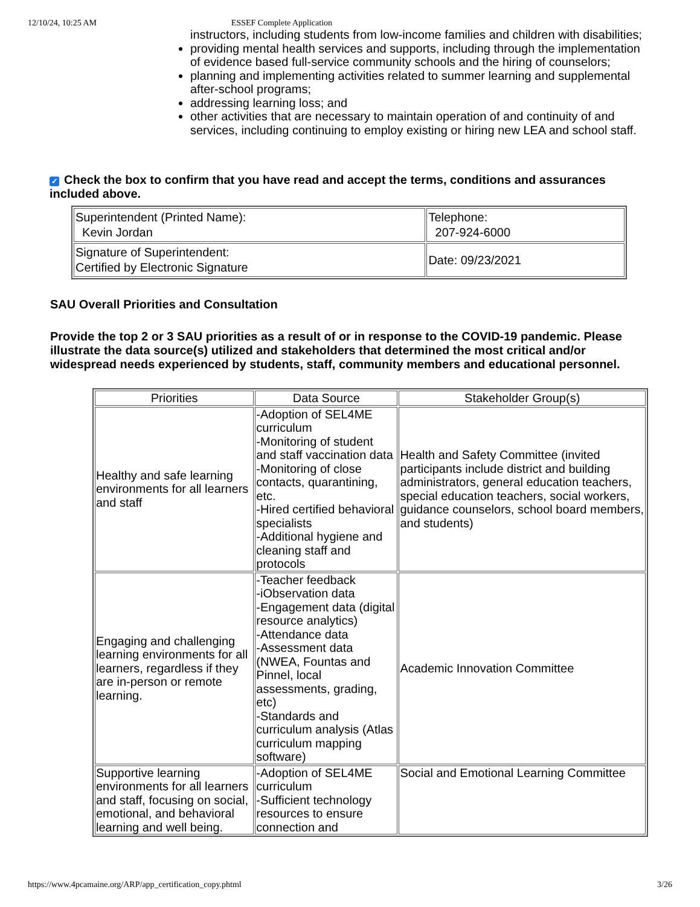12/10/24, 10:25 AM ESSEF Complete Application
instructors, including students from low-income families and children with disabilities;
providing mental health services and supports, including through the implementation of evidence based full-service community schools and the hiring of counselors;
planning and implementing activities related to summer learning and supplemental after-school programs;
addressing learning loss; and
other activities that are necessary to maintain operation of and continuity of and services, including continuing to employ existing or hiring new LEA and school staff.
✓ Check the box to confirm that you have read and accept the terms, conditions and assurances included above.
| Superintendent (Printed Name): Kevin Jordan | Telephone: 207-924-6000 |
| Signature of Superintendent: Certified by Electronic Signature | Date: 09/23/2021 |
SAU Overall Priorities and Consultation
Provide the top 2 or 3 SAU priorities as a result of or in response to the COVID-19 pandemic. Please illustrate the data source(s) utilized and stakeholders that determined the most critical and/or widespread needs experienced by students, staff, community members and educational personnel.
| Priorities | Data Source | Stakeholder Group(s) |
| --- | --- | --- |
| Healthy and safe learning environments for all learners and staff | -Adoption of SEL4ME curriculum -Monitoring of student and staff vaccination data -Monitoring of close contacts, quarantining, etc. -Hired certified behavioral specialists -Additional hygiene and cleaning staff and protocols | Health and Safety Committee (invited participants include district and building administrators, general education teachers, special education teachers, social workers, guidance counselors, school board members, and students) |
| Engaging and challenging learning environments for all learners, regardless if they are in-person or remote learning. | -Teacher feedback -iObservation data -Engagement data (digital resource analytics) -Attendance data -Assessment data (NWEA, Fountas and Pinnel, local assessments, grading, etc) -Standards and curriculum analysis (Atlas curriculum mapping software) | Academic Innovation Committee |
| Supportive learning environments for all learners and staff, focusing on social, emotional, and behavioral learning and well being. | -Adoption of SEL4ME curriculum -Sufficient technology resources to ensure connection and | Social and Emotional Learning Committee |
https://www.4pcamaine.org/ARP/app_certification_copy.phtml 3/26